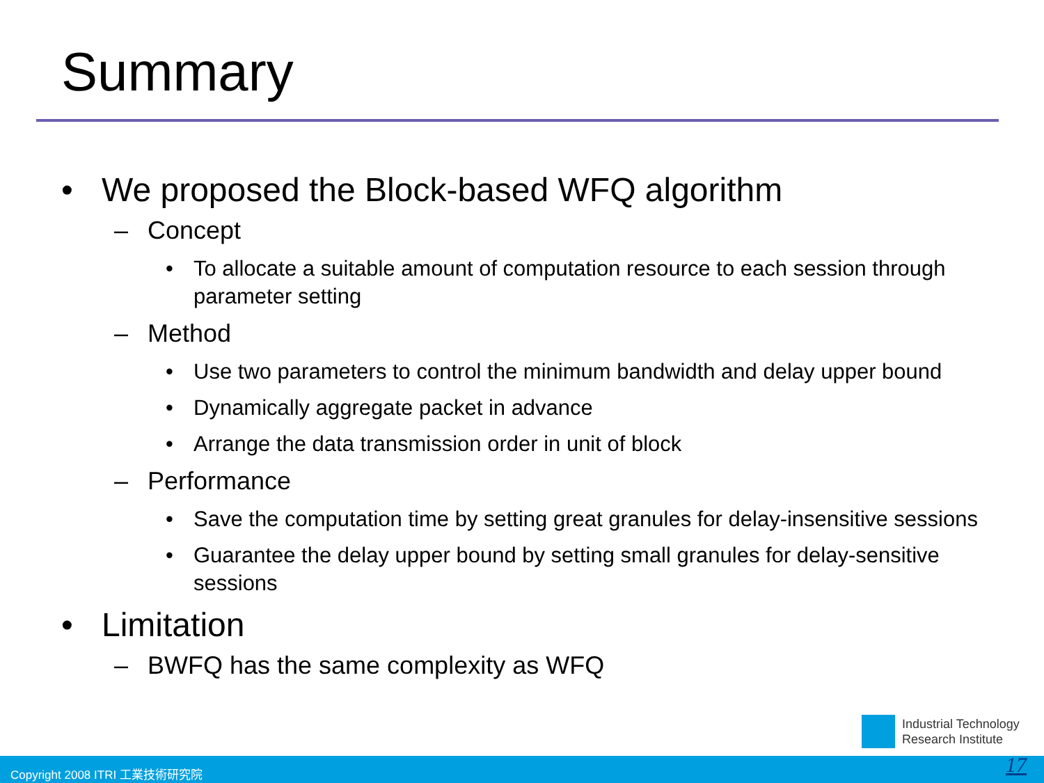Summary
• We proposed the Block-based WFQ algorithm
– Concept
• To allocate a suitable amount of computation resource to each session through parameter setting
– Method
• Use two parameters to control the minimum bandwidth and delay upper bound
• Dynamically aggregate packet in advance
• Arrange the data transmission order in unit of block
– Performance
• Save the computation time by setting great granules for delay-insensitive sessions
• Guarantee the delay upper bound by setting small granules for delay-sensitive sessions
• Limitation
– BWFQ has the same complexity as WFQ
Industrial Technology
Research Institute
Copyright 2008 ITRI 工業技術研究院 17